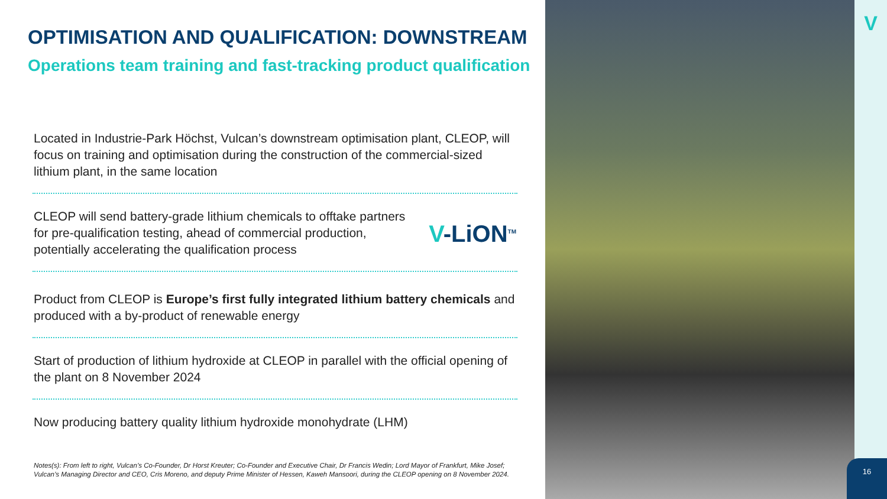OPTIMISATION AND QUALIFICATION: DOWNSTREAM
Operations team training and fast-tracking product qualification
Located in Industrie-Park Höchst, Vulcan’s downstream optimisation plant, CLEOP, will focus on training and optimisation during the construction of the commercial-sized lithium plant, in the same location
CLEOP will send battery-grade lithium chemicals to offtake partners for pre-qualification testing, ahead of commercial production, potentially accelerating the qualification process
V-LiON<sup>TM</sup>
Product from CLEOP is Europe’s first fully integrated lithium battery chemicals and produced with a by-product of renewable energy
Start of production of lithium hydroxide at CLEOP in parallel with the official opening of the plant on 8 November 2024
Now producing battery quality lithium hydroxide monohydrate (LHM)
Notes(s): From left to right, Vulcan’s Co-Founder, Dr Horst Kreuter; Co-Founder and Executive Chair, Dr Francis Wedin; Lord Mayor of Frankfurt, Mike Josef; Vulcan’s Managing Director and CEO, Cris Moreno, and deputy Prime Minister of Hessen, Kaweh Mansoori, during the CLEOP opening on 8 November 2024.
V
16